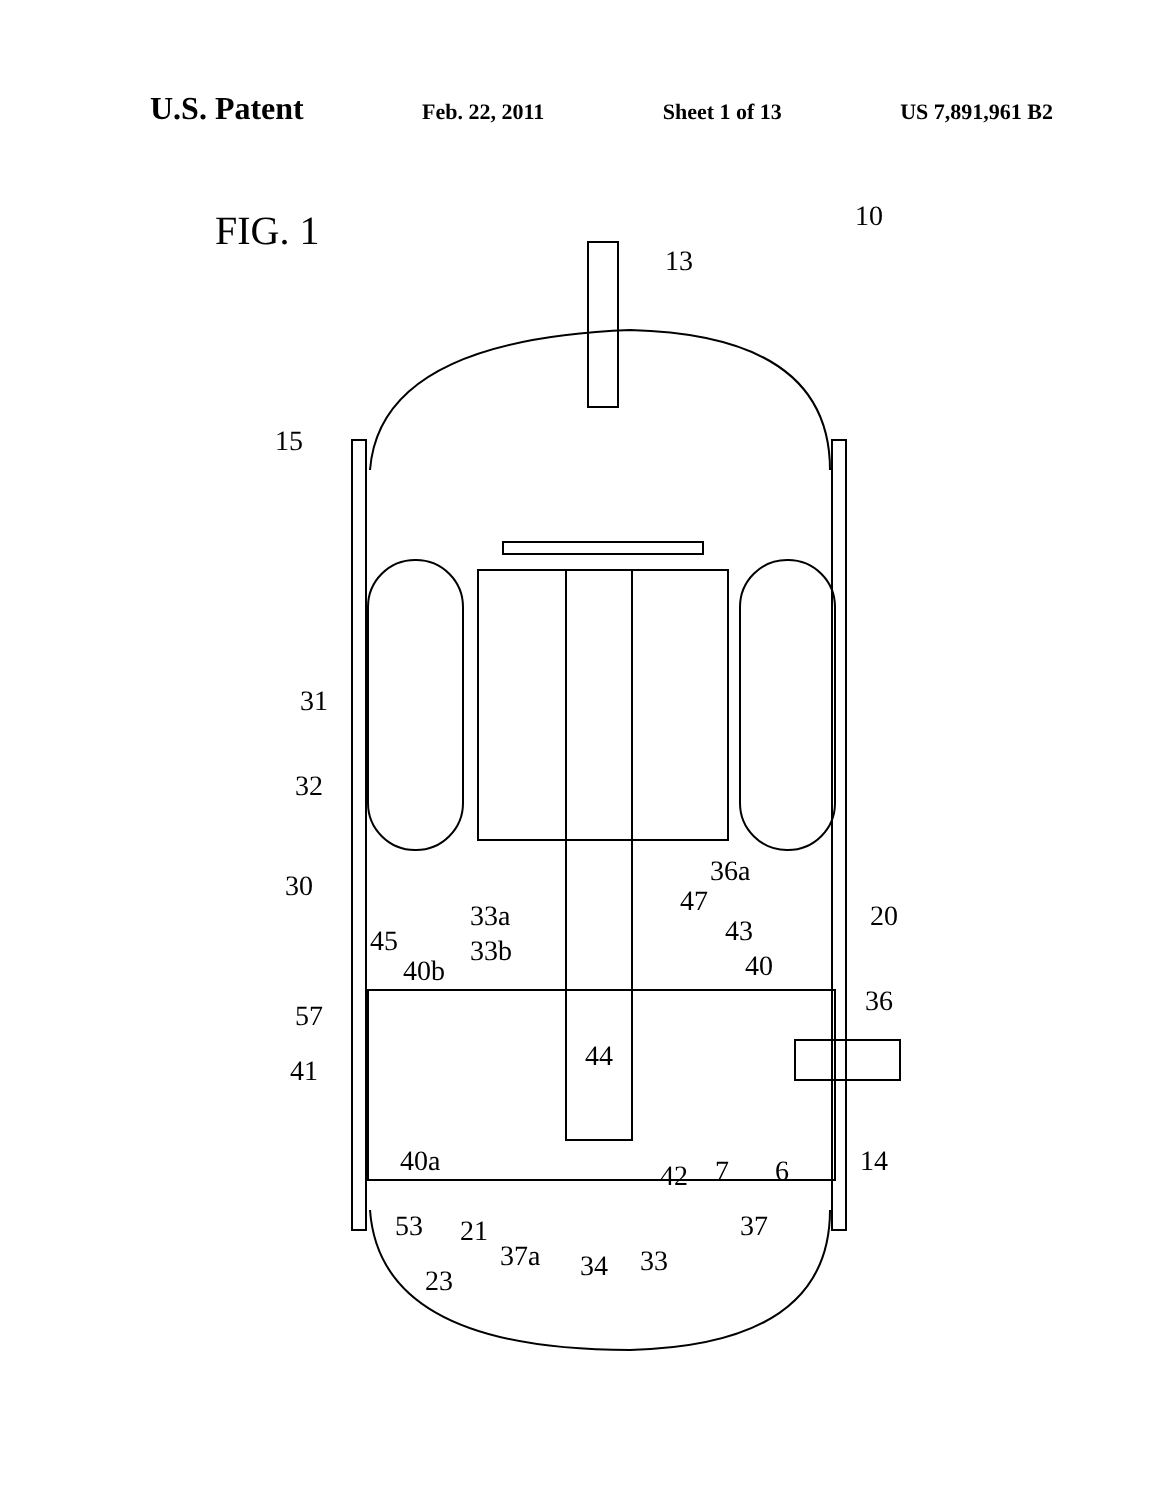U.S. Patent Feb. 22, 2011 Sheet 1 of 13 US 7,891,961 B2
FIG. 1
10
13
15
31
32
30 36a
47 20 33a 43 45 33b
40b 40
36 57
44 41
40a 42 7 6 14
53 21 37
37a 34 33
23